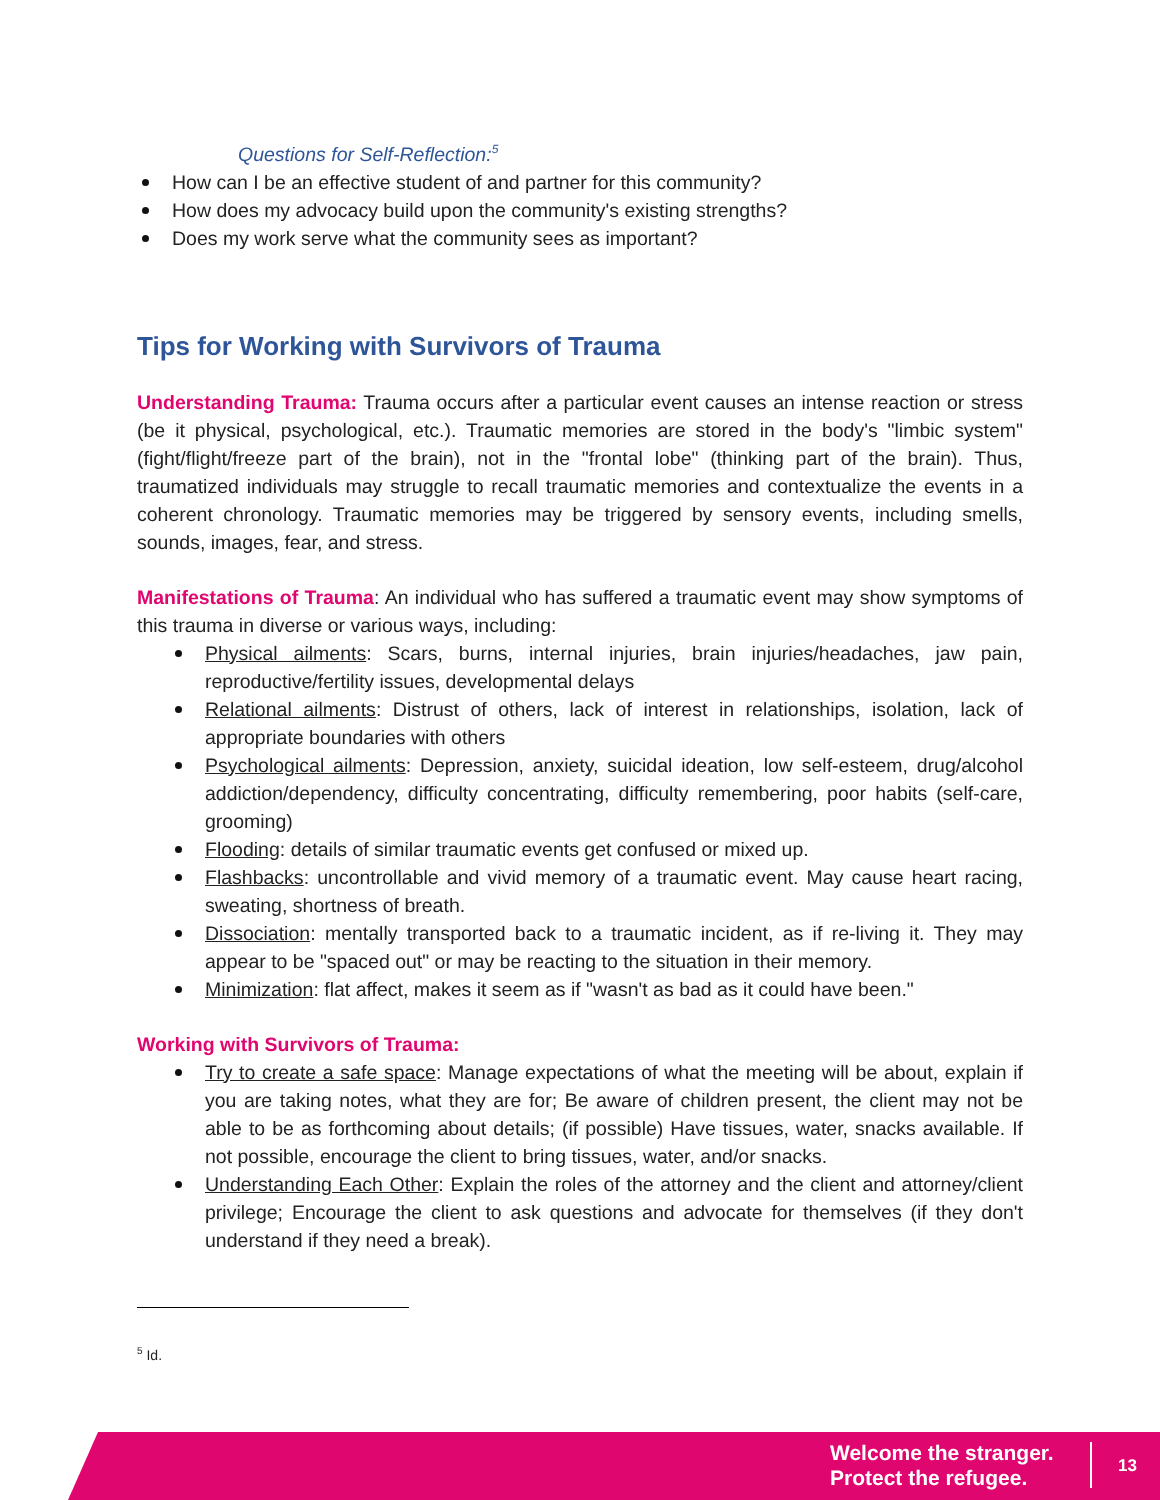Questions for Self-Reflection:<sup>5</sup>
How can I be an effective student of and partner for this community?
How does my advocacy build upon the community's existing strengths?
Does my work serve what the community sees as important?
Tips for Working with Survivors of Trauma
Understanding Trauma: Trauma occurs after a particular event causes an intense reaction or stress (be it physical, psychological, etc.). Traumatic memories are stored in the body's "limbic system" (fight/flight/freeze part of the brain), not in the "frontal lobe" (thinking part of the brain). Thus, traumatized individuals may struggle to recall traumatic memories and contextualize the events in a coherent chronology. Traumatic memories may be triggered by sensory events, including smells, sounds, images, fear, and stress.
Manifestations of Trauma: An individual who has suffered a traumatic event may show symptoms of this trauma in diverse or various ways, including:
Physical ailments: Scars, burns, internal injuries, brain injuries/headaches, jaw pain, reproductive/fertility issues, developmental delays
Relational ailments: Distrust of others, lack of interest in relationships, isolation, lack of appropriate boundaries with others
Psychological ailments: Depression, anxiety, suicidal ideation, low self-esteem, drug/alcohol addiction/dependency, difficulty concentrating, difficulty remembering, poor habits (self-care, grooming)
Flooding: details of similar traumatic events get confused or mixed up.
Flashbacks: uncontrollable and vivid memory of a traumatic event. May cause heart racing, sweating, shortness of breath.
Dissociation: mentally transported back to a traumatic incident, as if re-living it. They may appear to be "spaced out" or may be reacting to the situation in their memory.
Minimization: flat affect, makes it seem as if "wasn't as bad as it could have been."
Working with Survivors of Trauma:
Try to create a safe space: Manage expectations of what the meeting will be about, explain if you are taking notes, what they are for; Be aware of children present, the client may not be able to be as forthcoming about details; (if possible) Have tissues, water, snacks available. If not possible, encourage the client to bring tissues, water, and/or snacks.
Understanding Each Other: Explain the roles of the attorney and the client and attorney/client privilege; Encourage the client to ask questions and advocate for themselves (if they don't understand if they need a break).
<sup>5</sup> Id.
Welcome the stranger.
Protect the refugee.
13